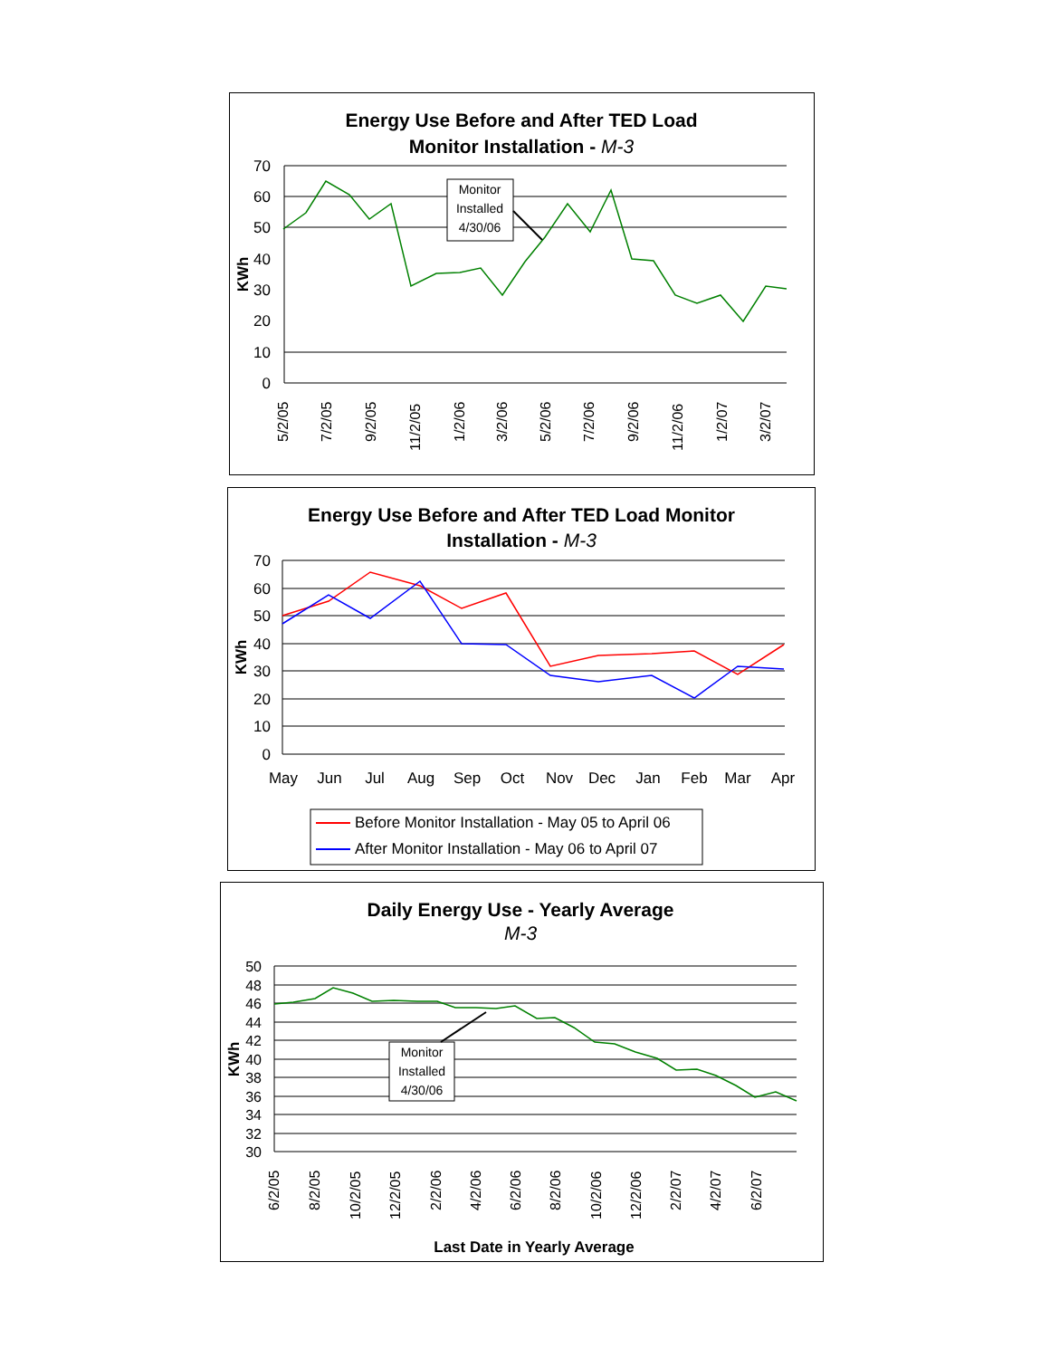Energy Use Before and After TED Load
Monitor Installation - M-3
70
60
50
40
30
20
10
0
KWh
Monitor
Installed
4/30/06
5/2/05
7/2/05
9/2/05
11/2/05
1/2/06
3/2/06
5/2/06
7/2/06
9/2/06
11/2/06
1/2/07
3/2/07
Energy Use Before and After TED Load Monitor
Installation - M-3
70
60
50
40
30
20
10
0
KWh
May
Jun
Jul
Aug
Sep
Oct
Nov
Dec
Jan
Feb
Mar
Apr
Before Monitor Installation - May 05 to April 06
After Monitor Installation - May 06 to April 07
Daily Energy Use - Yearly Average
M-3
50
48
46
44
42
40
38
36
34
32
30
KWh
Monitor
Installed
4/30/06
6/2/05
8/2/05
10/2/05
12/2/05
2/2/06
4/2/06
6/2/06
8/2/06
10/2/06
12/2/06
2/2/07
4/2/07
6/2/07
Last Date in Yearly Average